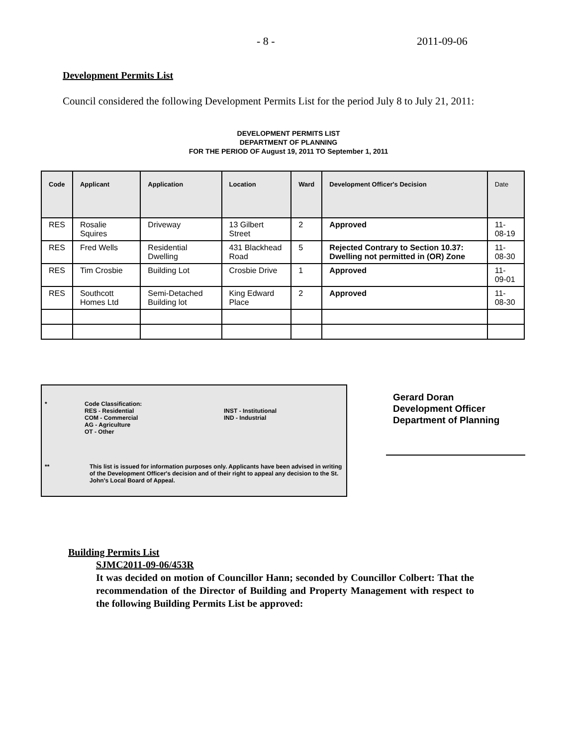- 8 - 2011-09-06
Development Permits List
Council considered the following Development Permits List for the period July 8 to July 21, 2011:
DEVELOPMENT PERMITS LIST
DEPARTMENT OF PLANNING
FOR THE PERIOD OF August 19, 2011 TO September 1, 2011
| Code | Applicant | Application | Location | Ward | Development Officer's Decision | Date |
| --- | --- | --- | --- | --- | --- | --- |
| RES | Rosalie Squires | Driveway | 13 Gilbert Street | 2 | Approved | 11-08-19 |
| RES | Fred Wells | Residential Dwelling | 431 Blackhead Road | 5 | Rejected Contrary to Section 10.37: Dwelling not permitted in (OR) Zone | 11-08-30 |
| RES | Tim Crosbie | Building Lot | Crosbie Drive | 1 | Approved | 11-09-01 |
| RES | Southcott Homes Ltd | Semi-Detached Building lot | King Edward Place | 2 | Approved | 11-08-30 |
* Code Classification:
RES - Residential
COM - Commercial
AG - Agriculture
OT - Other
INST - Institutional
IND - Industrial
** This list is issued for information purposes only. Applicants have been advised in writing of the Development Officer's decision and of their right to appeal any decision to the St. John's Local Board of Appeal.
Gerard Doran
Development Officer
Department of Planning
Building Permits List
SJMC2011-09-06/453R
It was decided on motion of Councillor Hann; seconded by Councillor Colbert: That the recommendation of the Director of Building and Property Management with respect to the following Building Permits List be approved: